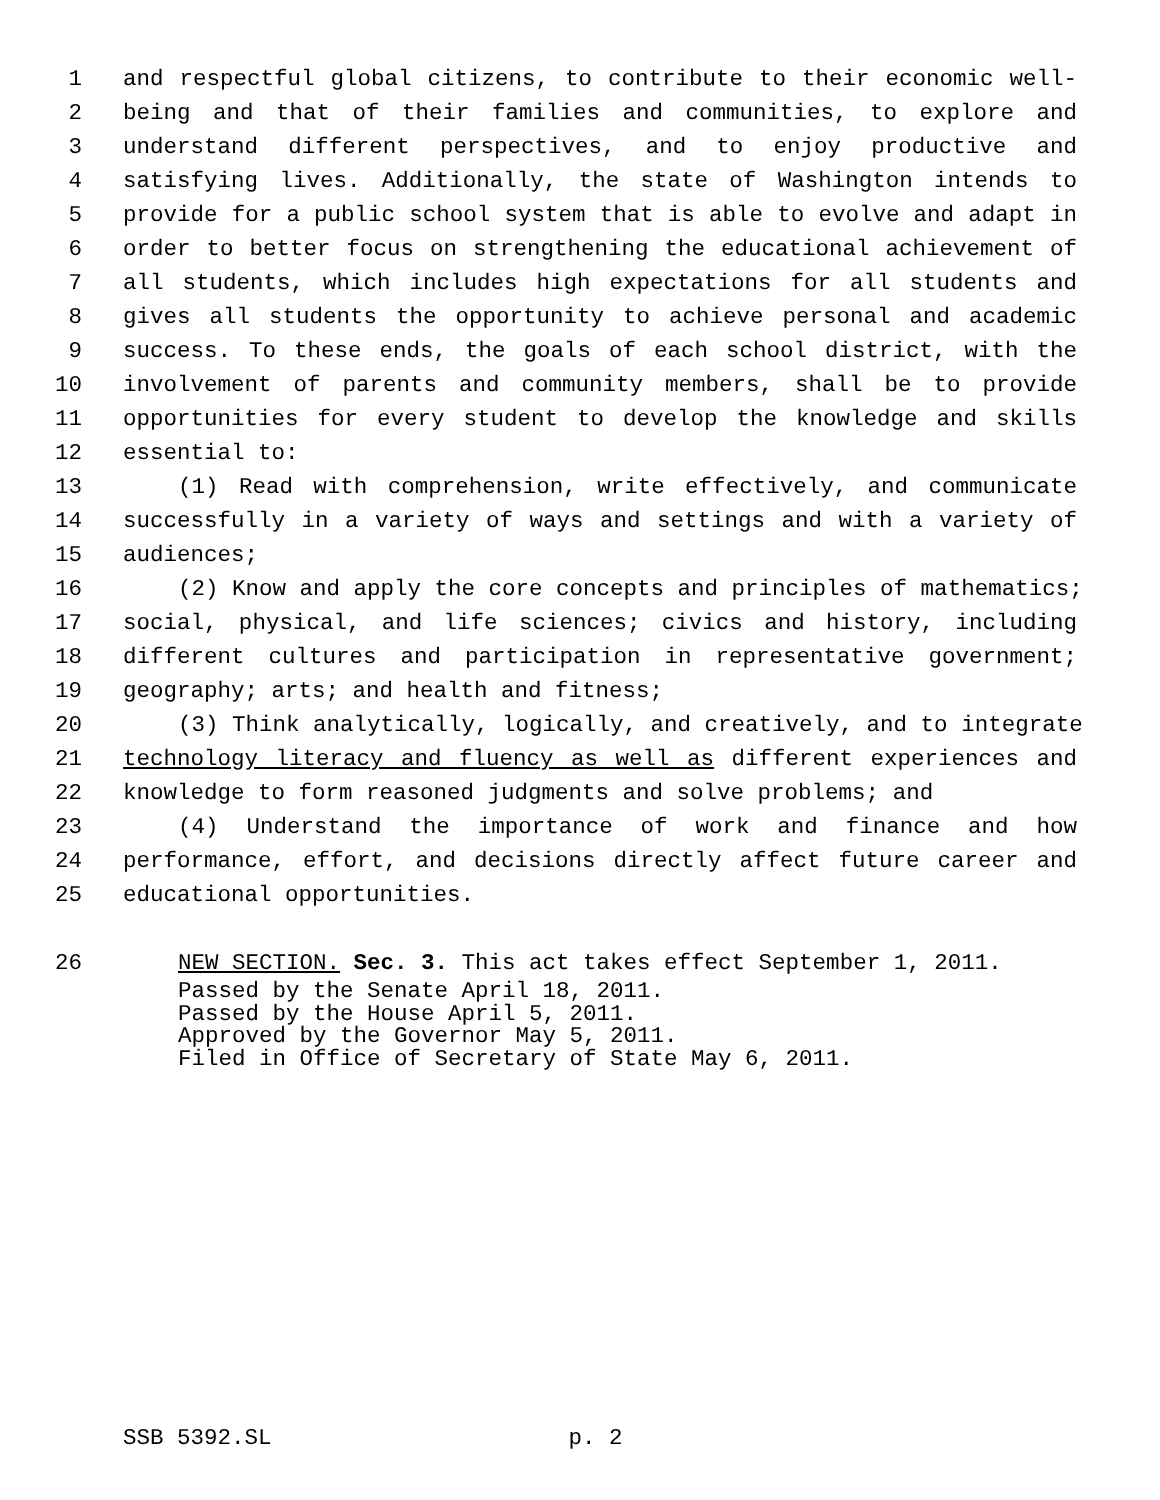1 and respectful global citizens, to contribute to their economic well-
2 being and that of their families and communities, to explore and
3 understand different perspectives, and to enjoy productive and
4 satisfying lives. Additionally, the state of Washington intends to
5 provide for a public school system that is able to evolve and adapt in
6 order to better focus on strengthening the educational achievement of
7 all students, which includes high expectations for all students and
8 gives all students the opportunity to achieve personal and academic
9 success. To these ends, the goals of each school district, with the
10 involvement of parents and community members, shall be to provide
11 opportunities for every student to develop the knowledge and skills
12 essential to:
13 (1) Read with comprehension, write effectively, and communicate
14 successfully in a variety of ways and settings and with a variety of
15 audiences;
16 (2) Know and apply the core concepts and principles of mathematics;
17 social, physical, and life sciences; civics and history, including
18 different cultures and participation in representative government;
19 geography; arts; and health and fitness;
20 (3) Think analytically, logically, and creatively, and to integrate
21 technology literacy and fluency as well as different experiences and
22 knowledge to form reasoned judgments and solve problems; and
23 (4) Understand the importance of work and finance and how
24 performance, effort, and decisions directly affect future career and
25 educational opportunities.
26 NEW SECTION. Sec. 3. This act takes effect September 1, 2011.
Passed by the Senate April 18, 2011.
Passed by the House April 5, 2011.
Approved by the Governor May 5, 2011.
Filed in Office of Secretary of State May 6, 2011.
SSB 5392.SL p. 2